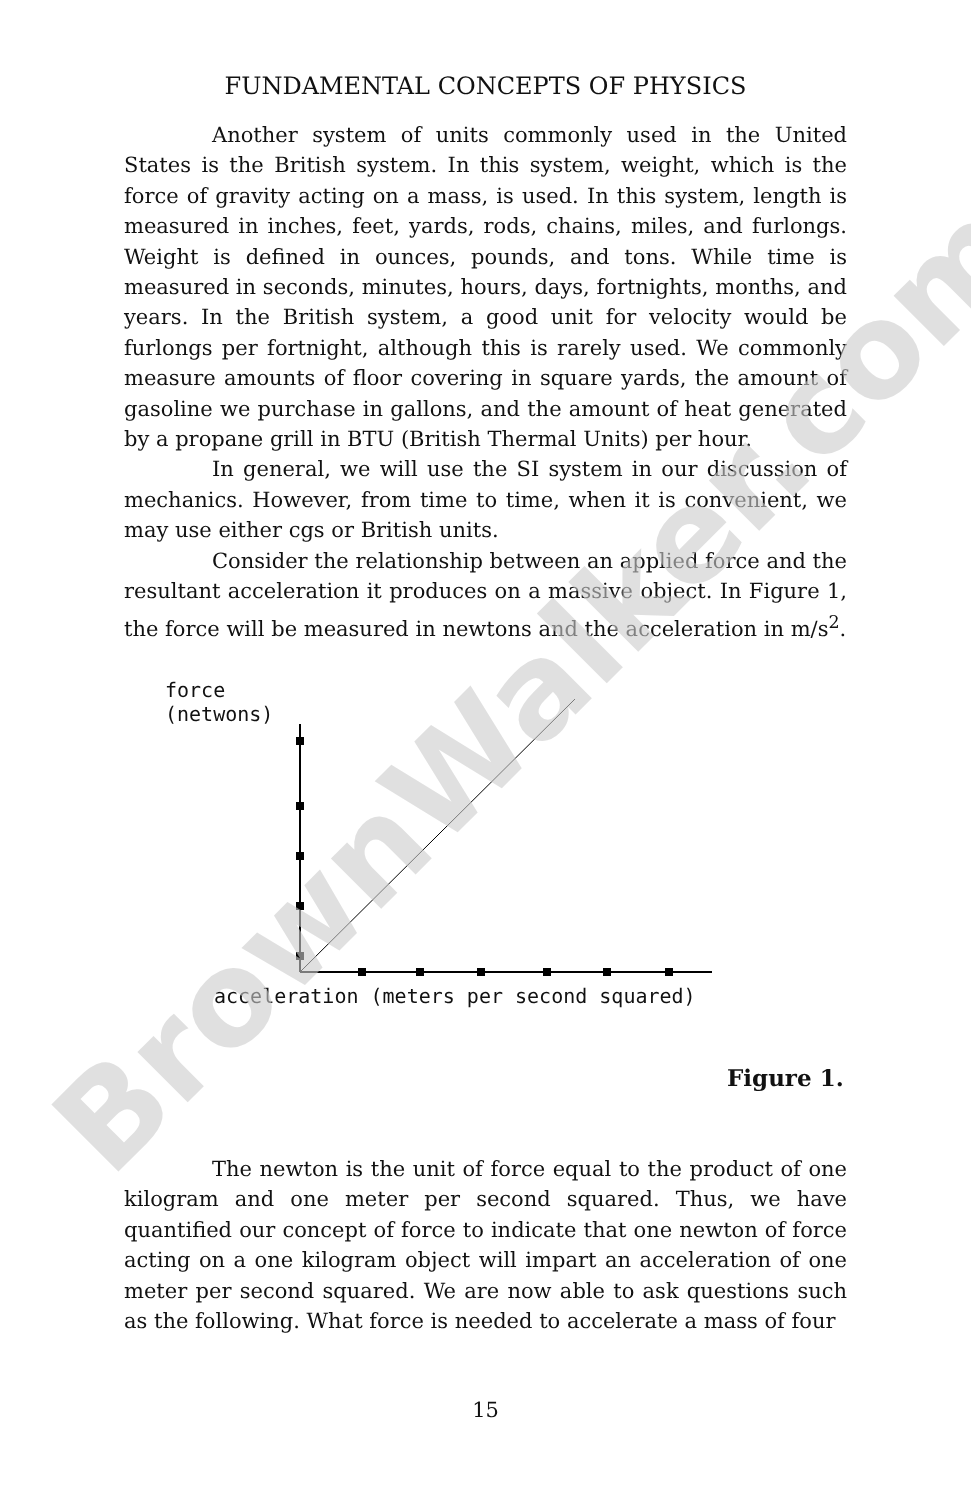FUNDAMENTAL CONCEPTS OF PHYSICS
Another system of units commonly used in the United States is the British system. In this system, weight, which is the force of gravity acting on a mass, is used. In this system, length is measured in inches, feet, yards, rods, chains, miles, and furlongs. Weight is defined in ounces, pounds, and tons. While time is measured in seconds, minutes, hours, days, fortnights, months, and years. In the British system, a good unit for velocity would be furlongs per fortnight, although this is rarely used. We commonly measure amounts of floor covering in square yards, the amount of gasoline we purchase in gallons, and the amount of heat generated by a propane grill in BTU (British Thermal Units) per hour.
In general, we will use the SI system in our discussion of mechanics. However, from time to time, when it is convenient, we may use either cgs or British units.
Consider the relationship between an applied force and the resultant acceleration it produces on a massive object. In Figure 1, the force will be measured in newtons and the acceleration in m/s<sup>2</sup>.
force
(netwons)
acceleration (meters per second squared)
Figure 1.
The newton is the unit of force equal to the product of one kilogram and one meter per second squared. Thus, we have quantified our concept of force to indicate that one newton of force acting on a one kilogram object will impart an acceleration of one meter per second squared. We are now able to ask questions such as the following. What force is needed to accelerate a mass of four
15
BrownWalker.com